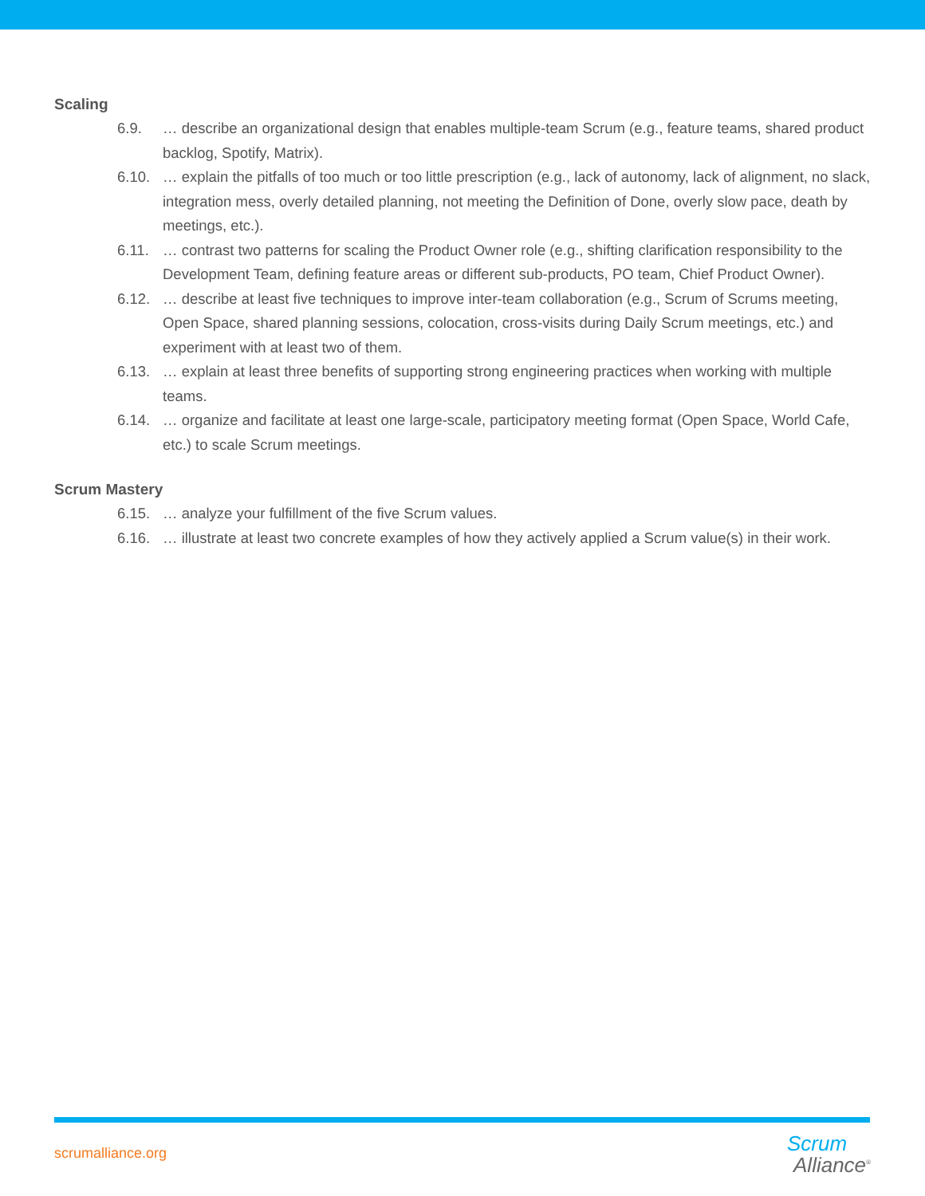Scaling
6.9. … describe an organizational design that enables multiple-team Scrum (e.g., feature teams, shared product backlog, Spotify, Matrix).
6.10. … explain the pitfalls of too much or too little prescription (e.g., lack of autonomy, lack of alignment, no slack, integration mess, overly detailed planning, not meeting the Definition of Done, overly slow pace, death by meetings, etc.).
6.11. … contrast two patterns for scaling the Product Owner role (e.g., shifting clarification responsibility to the Development Team, defining feature areas or different sub-products, PO team, Chief Product Owner).
6.12. … describe at least five techniques to improve inter-team collaboration (e.g., Scrum of Scrums meeting, Open Space, shared planning sessions, colocation, cross-visits during Daily Scrum meetings, etc.) and experiment with at least two of them.
6.13. … explain at least three benefits of supporting strong engineering practices when working with multiple teams.
6.14. … organize and facilitate at least one large-scale, participatory meeting format (Open Space, World Cafe, etc.) to scale Scrum meetings.
Scrum Mastery
6.15. … analyze your fulfillment of the five Scrum values.
6.16. … illustrate at least two concrete examples of how they actively applied a Scrum value(s) in their work.
scrumalliance.org
Scrum
Alliance<sup>®</sup>